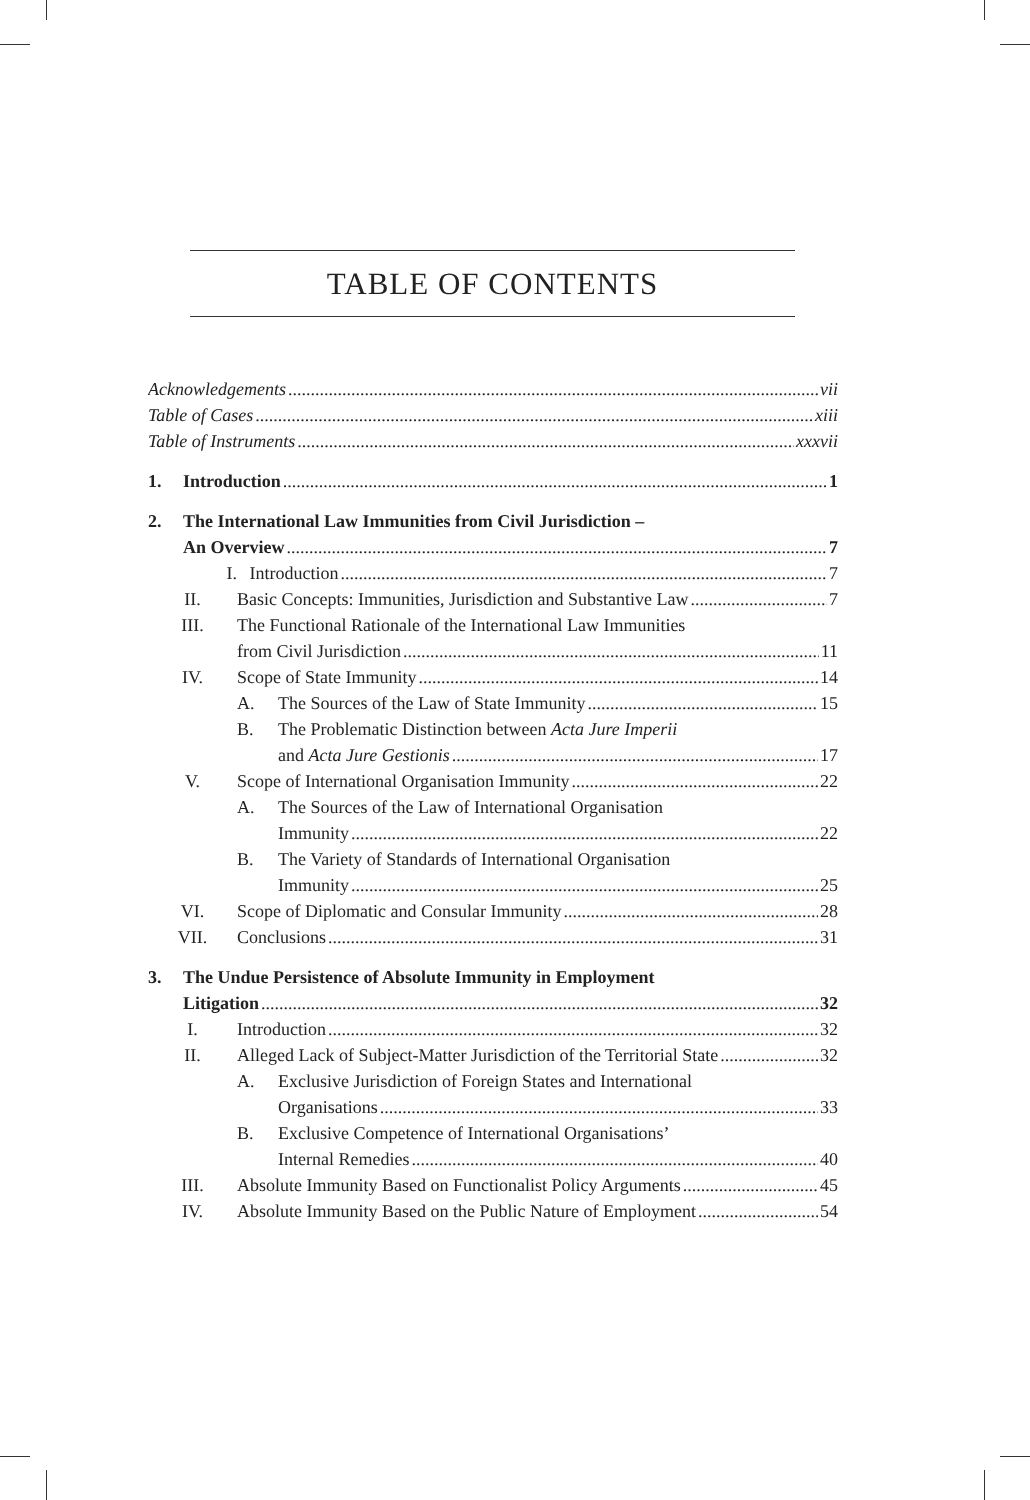TABLE OF CONTENTS
Acknowledgements vii
Table of Cases xiii
Table of Instruments xxxvii
1. Introduction 1
2. The International Law Immunities from Civil Jurisdiction –
An Overview 7
I. Introduction 7
II. Basic Concepts: Immunities, Jurisdiction and Substantive Law 7
III. The Functional Rationale of the International Law Immunities
from Civil Jurisdiction 11
IV. Scope of State Immunity 14
A. The Sources of the Law of State Immunity 15
B. The Problematic Distinction between Acta Jure Imperii
and Acta Jure Gestionis 17
V. Scope of International Organisation Immunity 22
A. The Sources of the Law of International Organisation
Immunity 22
B. The Variety of Standards of International Organisation
Immunity 25
VI. Scope of Diplomatic and Consular Immunity 28
VII. Conclusions 31
3. The Undue Persistence of Absolute Immunity in Employment
Litigation 32
I. Introduction 32
II. Alleged Lack of Subject-Matter Jurisdiction of the Territorial State 32
A. Exclusive Jurisdiction of Foreign States and International
Organisations 33
B. Exclusive Competence of International Organisations’
Internal Remedies 40
III. Absolute Immunity Based on Functionalist Policy Arguments 45
IV. Absolute Immunity Based on the Public Nature of Employment 54